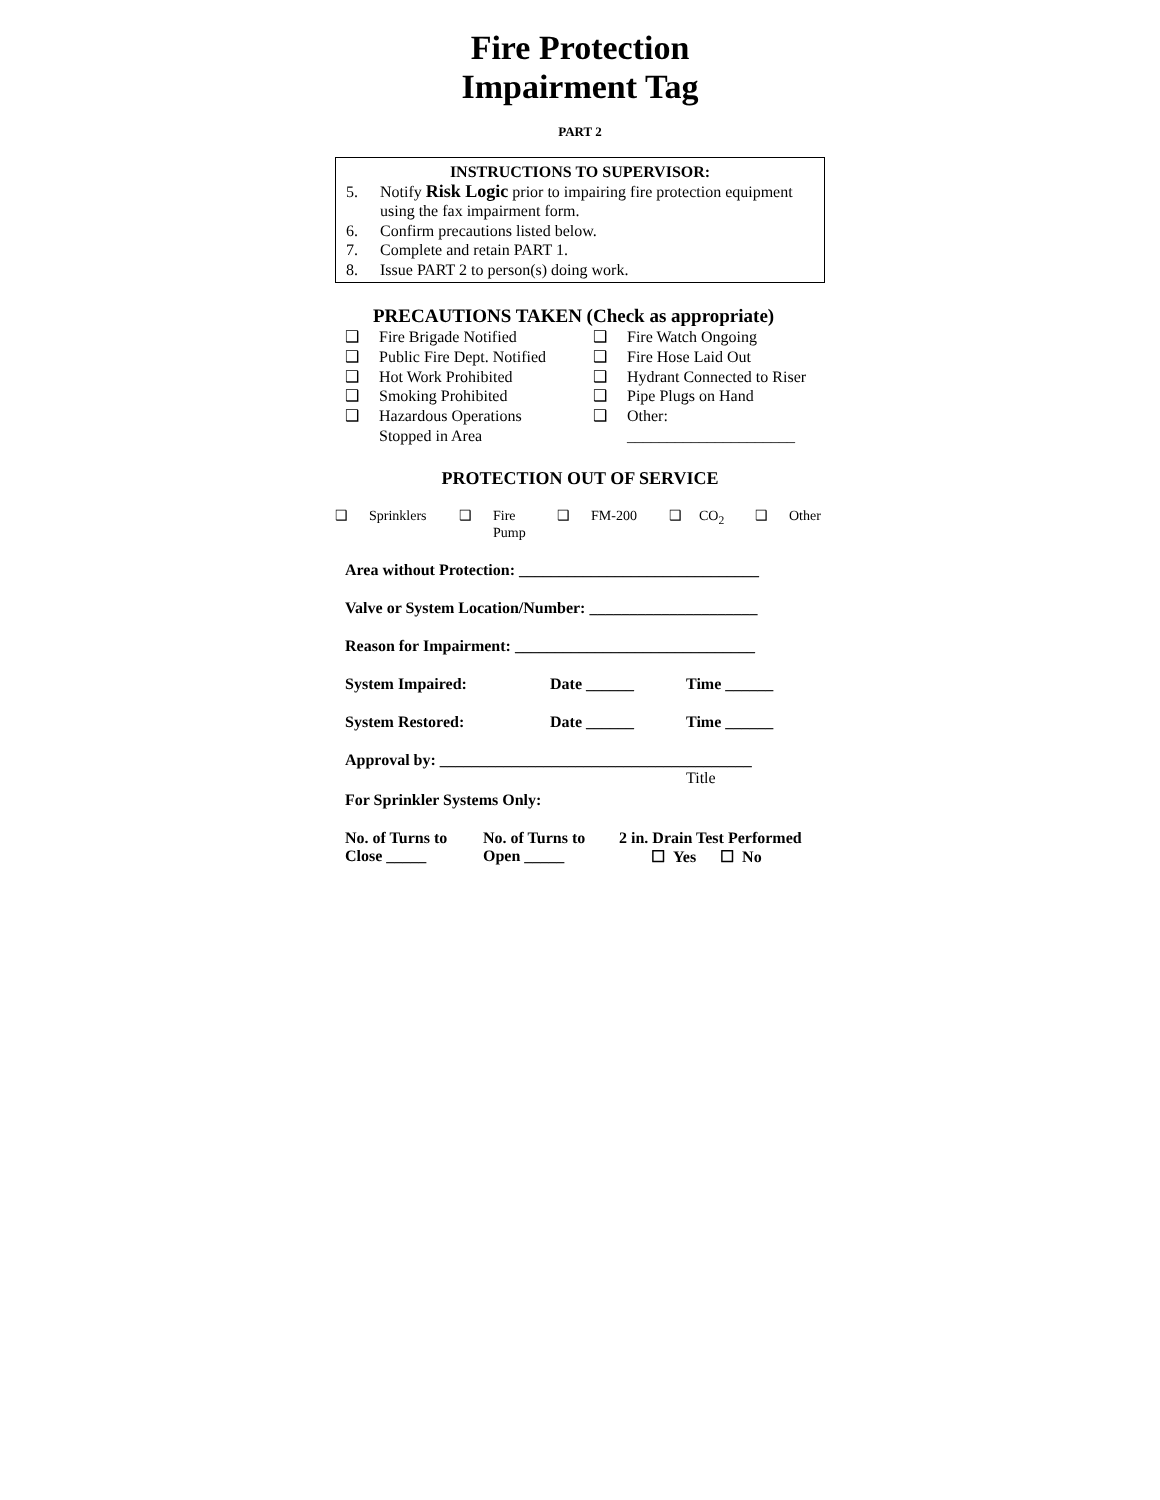Fire Protection
Impairment Tag
PART 2
INSTRUCTIONS TO SUPERVISOR:
5. Notify Risk Logic prior to impairing fire protection equipment using the fax impairment form.
6. Confirm precautions listed below.
7. Complete and retain PART 1.
8. Issue PART 2 to person(s) doing work.
PRECAUTIONS TAKEN (Check as appropriate)
❑ Fire Brigade Notified
❑ Fire Watch Ongoing
❑ Public Fire Dept. Notified
❑ Fire Hose Laid Out
❑ Hot Work Prohibited
❑ Hydrant Connected to Riser
❑ Smoking Prohibited
❑ Pipe Plugs on Hand
❑ Hazardous Operations
Stopped in Area
❑ Other:
_____________________
PROTECTION OUT OF SERVICE
❑ Sprinklers ❑ Fire
Pump ❑ FM-200 ❑ CO<sub>2</sub> ❑ Other
Area without Protection: ______________________________
Valve or System Location/Number: _____________________
Reason for Impairment: ______________________________
System Impaired: Date ______ Time ______
System Restored: Date ______ Time ______
Approval by: _______________________________________
Title
For Sprinkler Systems Only:
No. of Turns to
Close _____ No. of Turns to
Open _____ 2 in. Drain Test Performed
☐ Yes ☐ No